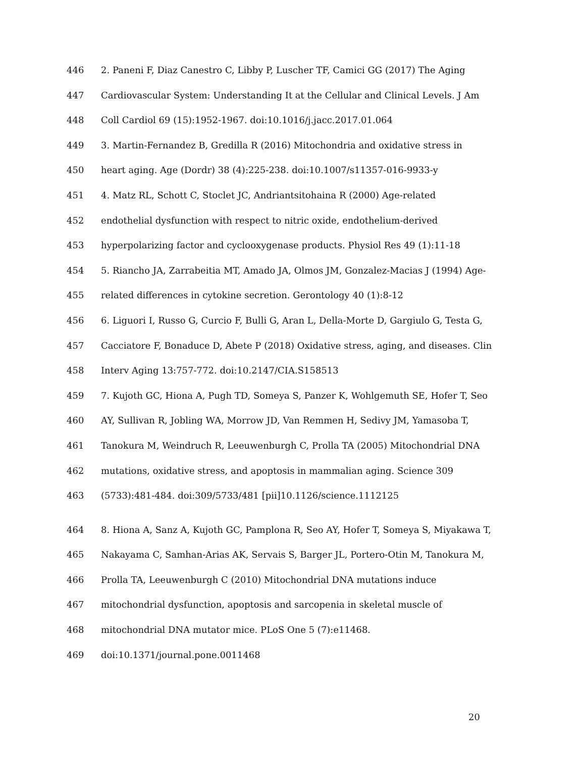446 2. Paneni F, Diaz Canestro C, Libby P, Luscher TF, Camici GG (2017) The Aging
447 Cardiovascular System: Understanding It at the Cellular and Clinical Levels. J Am
448 Coll Cardiol 69 (15):1952-1967. doi:10.1016/j.jacc.2017.01.064
449 3. Martin-Fernandez B, Gredilla R (2016) Mitochondria and oxidative stress in
450 heart aging. Age (Dordr) 38 (4):225-238. doi:10.1007/s11357-016-9933-y
451 4. Matz RL, Schott C, Stoclet JC, Andriantsitohaina R (2000) Age-related
452 endothelial dysfunction with respect to nitric oxide, endothelium-derived
453 hyperpolarizing factor and cyclooxygenase products. Physiol Res 49 (1):11-18
454 5. Riancho JA, Zarrabeitia MT, Amado JA, Olmos JM, Gonzalez-Macias J (1994) Age-
455 related differences in cytokine secretion. Gerontology 40 (1):8-12
456 6. Liguori I, Russo G, Curcio F, Bulli G, Aran L, Della-Morte D, Gargiulo G, Testa G,
457 Cacciatore F, Bonaduce D, Abete P (2018) Oxidative stress, aging, and diseases. Clin
458 Interv Aging 13:757-772. doi:10.2147/CIA.S158513
459 7. Kujoth GC, Hiona A, Pugh TD, Someya S, Panzer K, Wohlgemuth SE, Hofer T, Seo
460 AY, Sullivan R, Jobling WA, Morrow JD, Van Remmen H, Sedivy JM, Yamasoba T,
461 Tanokura M, Weindruch R, Leeuwenburgh C, Prolla TA (2005) Mitochondrial DNA
462 mutations, oxidative stress, and apoptosis in mammalian aging. Science 309
463 (5733):481-484. doi:309/5733/481 [pii]10.1126/science.1112125
464 8. Hiona A, Sanz A, Kujoth GC, Pamplona R, Seo AY, Hofer T, Someya S, Miyakawa T,
465 Nakayama C, Samhan-Arias AK, Servais S, Barger JL, Portero-Otin M, Tanokura M,
466 Prolla TA, Leeuwenburgh C (2010) Mitochondrial DNA mutations induce
467 mitochondrial dysfunction, apoptosis and sarcopenia in skeletal muscle of
468 mitochondrial DNA mutator mice. PLoS One 5 (7):e11468.
469 doi:10.1371/journal.pone.0011468
20